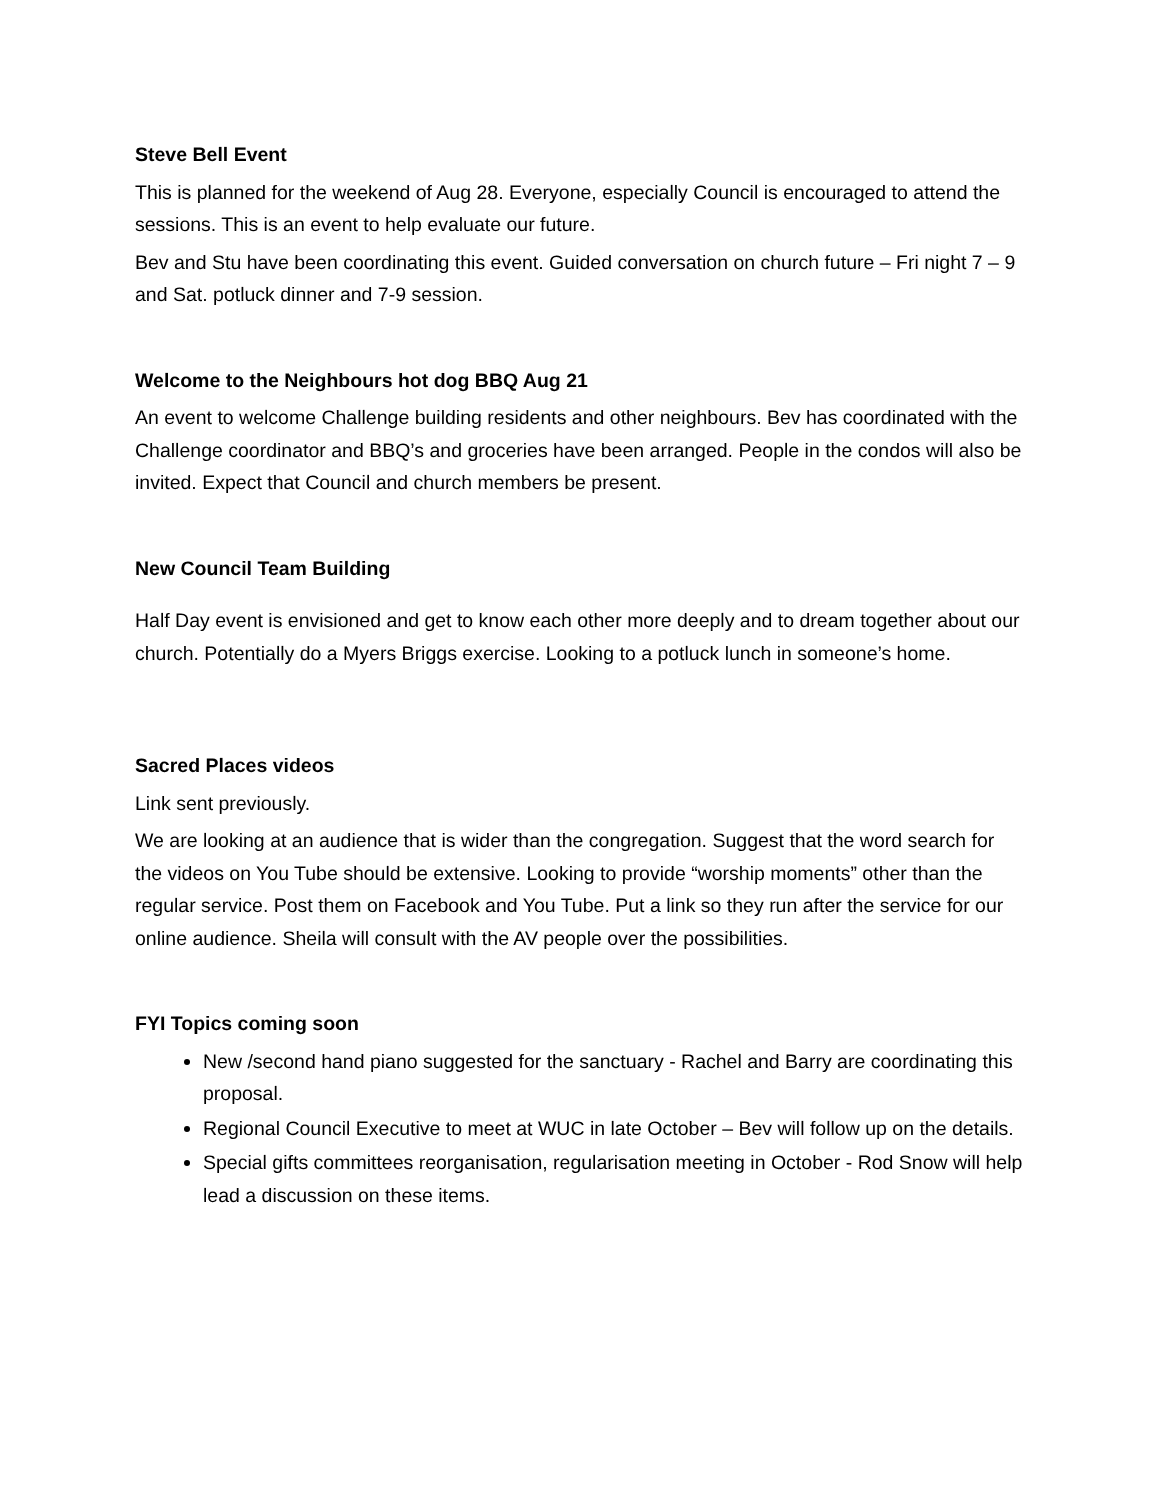Steve Bell Event
This is planned for the weekend of Aug 28. Everyone, especially Council is encouraged to attend the sessions. This is an event to help evaluate our future.
Bev and Stu have been coordinating this event. Guided conversation on church future – Fri night 7 – 9 and Sat. potluck dinner and 7-9 session.
Welcome to the Neighbours hot dog BBQ Aug 21
An event to welcome Challenge building residents and other neighbours. Bev has coordinated with the Challenge coordinator and BBQ’s and groceries have been arranged. People in the condos will also be invited. Expect that Council and church members be present.
New Council Team Building
Half Day event is envisioned and get to know each other more deeply and to dream together about our church. Potentially do a Myers Briggs exercise. Looking to a potluck lunch in someone’s home.
Sacred Places videos
Link sent previously.
We are looking at an audience that is wider than the congregation. Suggest that the word search for the videos on You Tube should be extensive. Looking to provide “worship moments” other than the regular service. Post them on Facebook and You Tube. Put a link so they run after the service for our online audience. Sheila will consult with the AV people over the possibilities.
FYI Topics coming soon
New /second hand piano suggested for the sanctuary - Rachel and Barry are coordinating this proposal.
Regional Council Executive to meet at WUC in late October – Bev will follow up on the details.
Special gifts committees reorganisation, regularisation meeting in October - Rod Snow will help lead a discussion on these items.